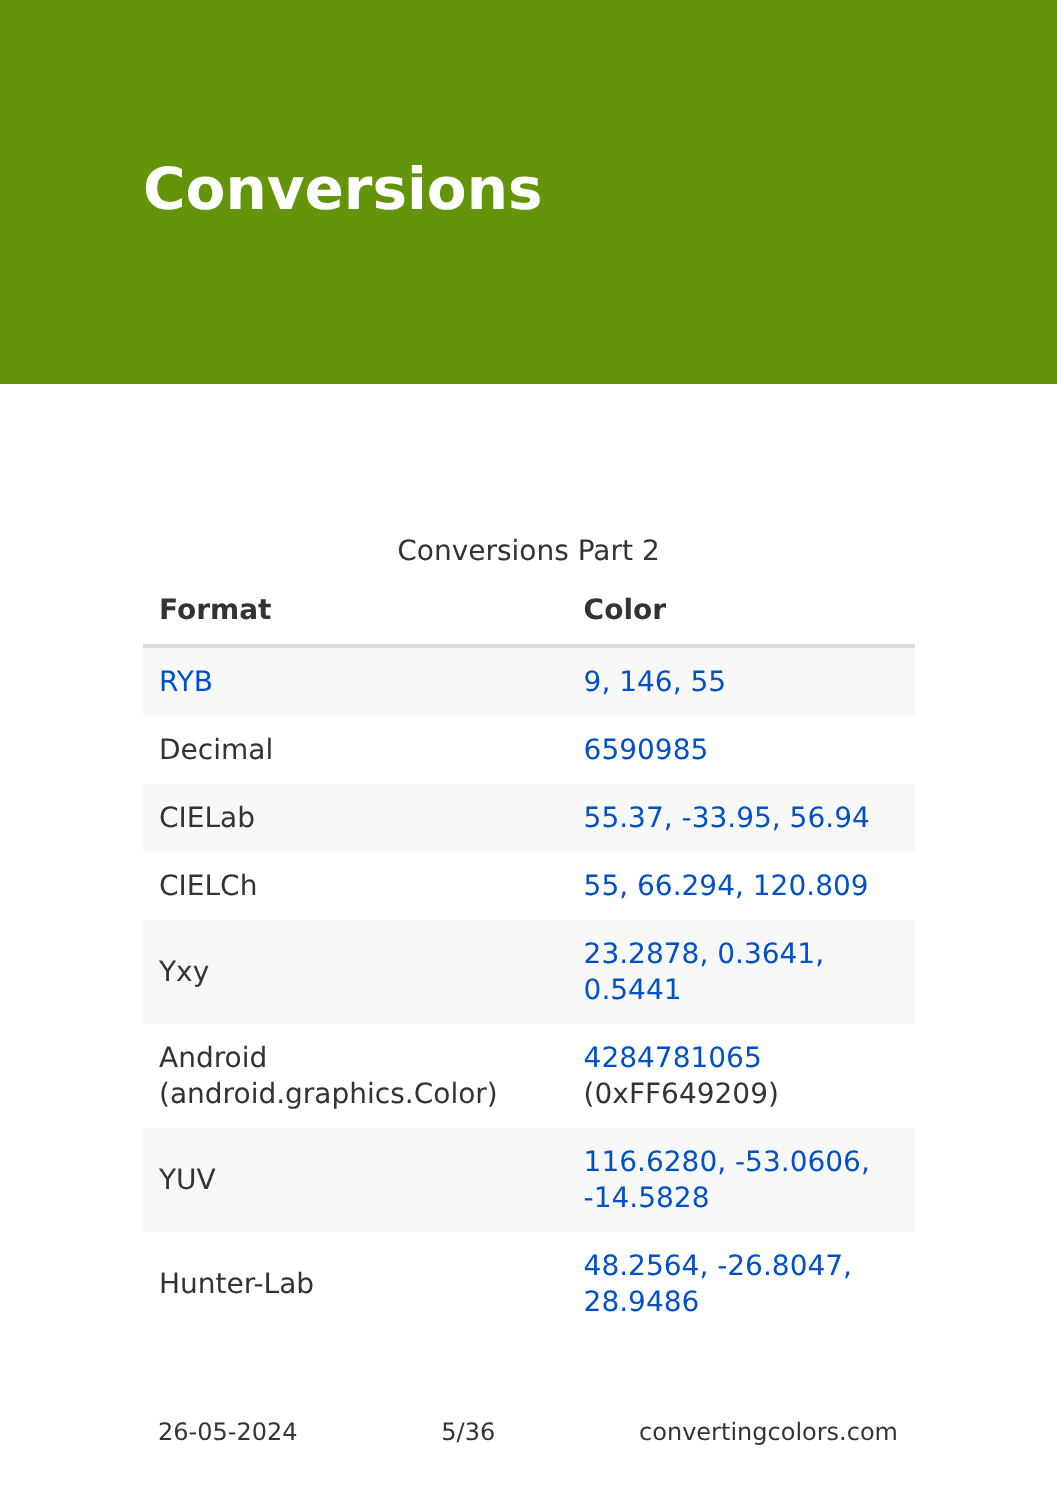Conversions
Conversions Part 2
| Format | Color |
| --- | --- |
| RYB | 9, 146, 55 |
| Decimal | 6590985 |
| CIELab | 55.37, -33.95, 56.94 |
| CIELCh | 55, 66.294, 120.809 |
| Yxy | 23.2878, 0.3641, 0.5441 |
| Android (android.graphics.Color) | 4284781065 (0xFF649209) |
| YUV | 116.6280, -53.0606, -14.5828 |
| Hunter-Lab | 48.2564, -26.8047, 28.9486 |
26-05-2024 5/36 convertingcolors.com